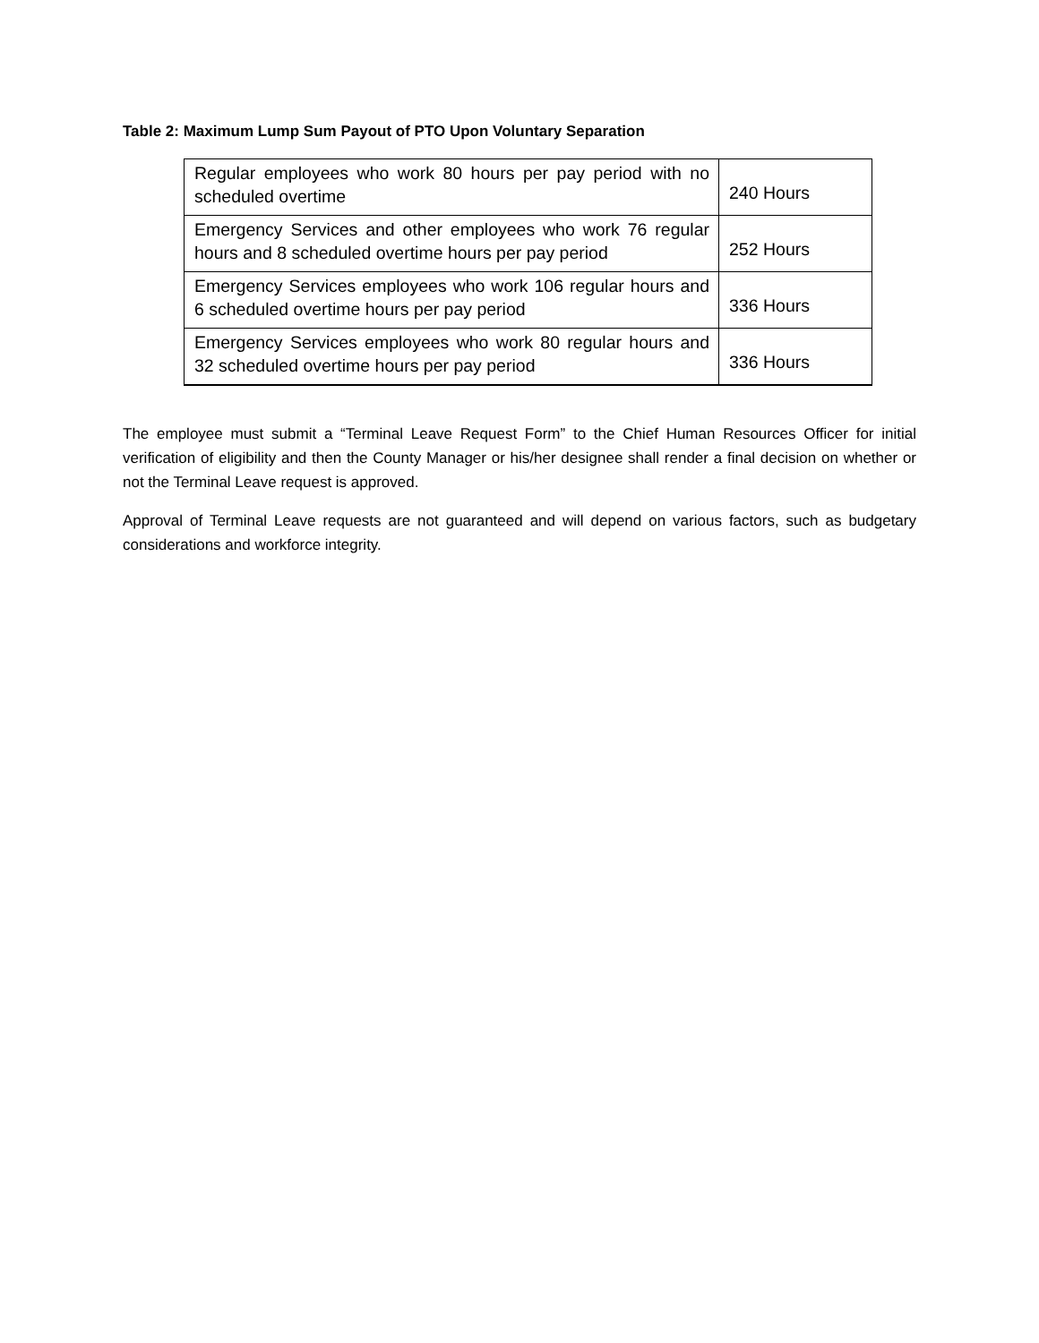Table 2: Maximum Lump Sum Payout of PTO Upon Voluntary Separation
| Regular employees who work 80 hours per pay period with no scheduled overtime | 240 Hours |
| Emergency Services and other employees who work 76 regular hours and 8 scheduled overtime hours per pay period | 252 Hours |
| Emergency Services employees who work 106 regular hours and 6 scheduled overtime hours per pay period | 336 Hours |
| Emergency Services employees who work 80 regular hours and 32 scheduled overtime hours per pay period | 336 Hours |
The employee must submit a “Terminal Leave Request Form” to the Chief Human Resources Officer for initial verification of eligibility and then the County Manager or his/her designee shall render a final decision on whether or not the Terminal Leave request is approved.
Approval of Terminal Leave requests are not guaranteed and will depend on various factors, such as budgetary considerations and workforce integrity.